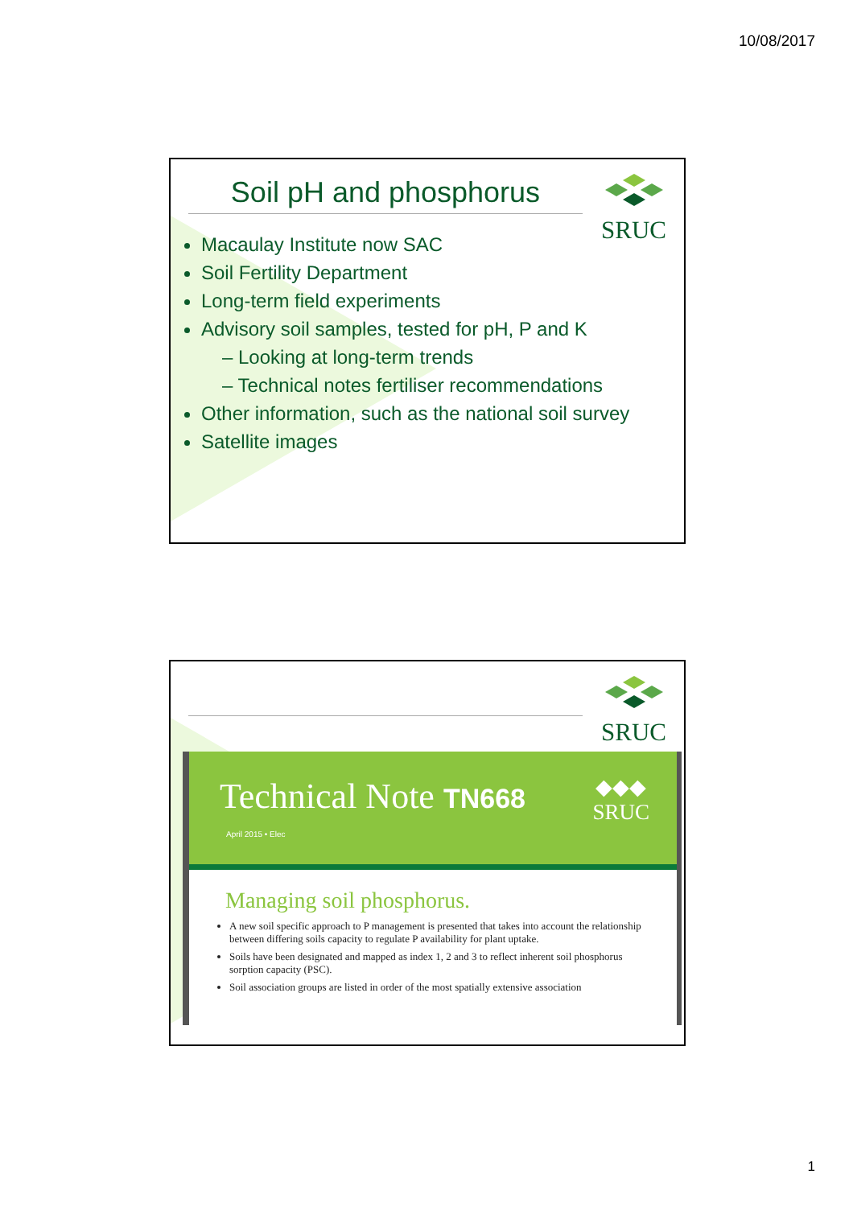10/08/2017
SRUC
Soil pH and phosphorus
Macaulay Institute now SAC
Soil Fertility Department
Long-term field experiments
Advisory soil samples, tested for pH, P and K
– Looking at long-term trends
– Technical notes fertiliser recommendations
Other information, such as the national soil survey
Satellite images
SRUC
Technical Note TN668
April 2015 • Elec
◆◆◆
SRUC
Managing soil phosphorus.
A new soil specific approach to P management is presented that takes into account the relationship between differing soils capacity to regulate P availability for plant uptake.
Soils have been designated and mapped as index 1, 2 and 3 to reflect inherent soil phosphorus sorption capacity (PSC).
Soil association groups are listed in order of the most spatially extensive association
1